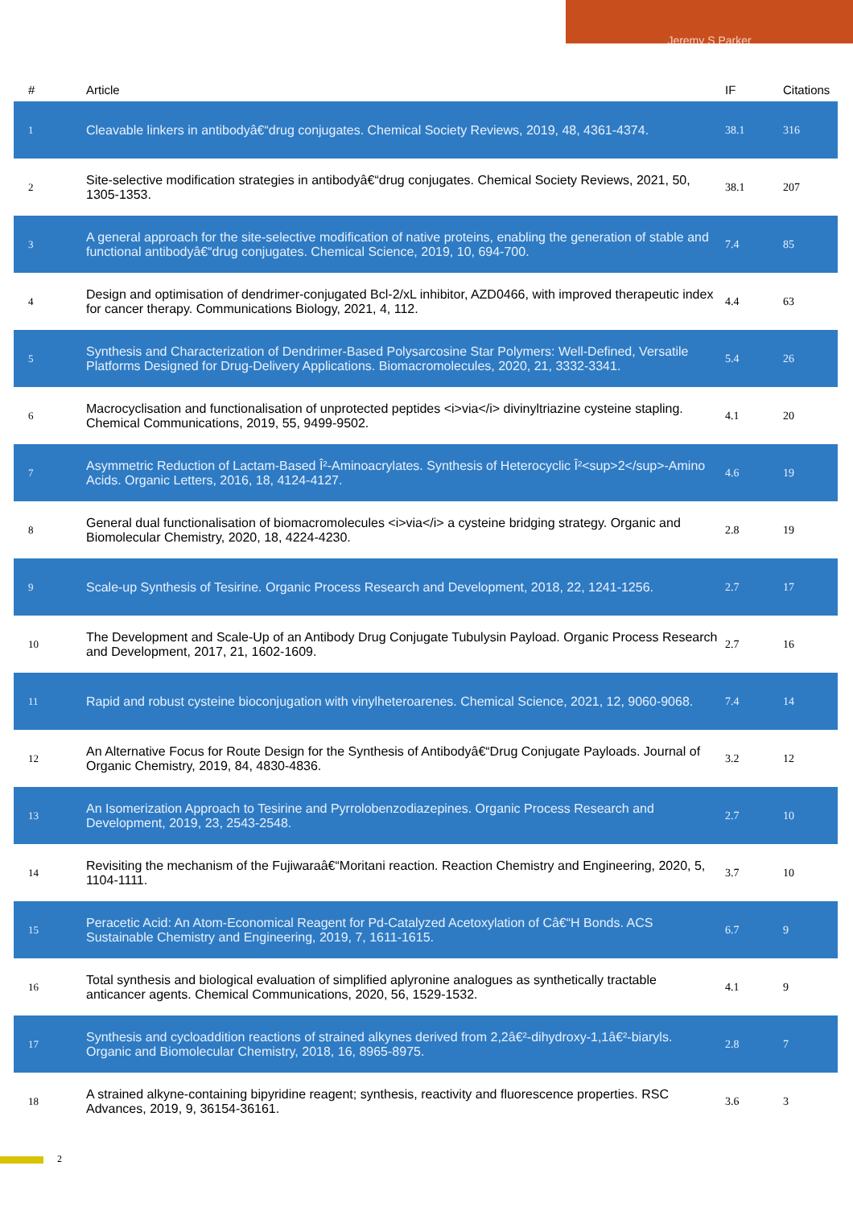Jeremy S Parker
| # | Article | IF | Citations |
| --- | --- | --- | --- |
| 1 | Cleavable linkers in antibodyâ€“drug conjugates. Chemical Society Reviews, 2019, 48, 4361-4374. | 38.1 | 316 |
| 2 | Site-selective modification strategies in antibodyâ€“drug conjugates. Chemical Society Reviews, 2021, 50, 1305-1353. | 38.1 | 207 |
| 3 | A general approach for the site-selective modification of native proteins, enabling the generation of stable and functional antibodyâ€“drug conjugates. Chemical Science, 2019, 10, 694-700. | 7.4 | 85 |
| 4 | Design and optimisation of dendrimer-conjugated Bcl-2/xL inhibitor, AZD0466, with improved therapeutic index for cancer therapy. Communications Biology, 2021, 4, 112. | 4.4 | 63 |
| 5 | Synthesis and Characterization of Dendrimer-Based Polysarcosine Star Polymers: Well-Defined, Versatile Platforms Designed for Drug-Delivery Applications. Biomacromolecules, 2020, 21, 3332-3341. | 5.4 | 26 |
| 6 | Macrocyclisation and functionalisation of unprotected peptides <i>via</i> divinyltriazine cysteine stapling. Chemical Communications, 2019, 55, 9499-9502. | 4.1 | 20 |
| 7 | Asymmetric Reduction of Lactam-Based Î²-Aminoacrylates. Synthesis of Heterocyclic Î²<sup>2</sup>-Amino Acids. Organic Letters, 2016, 18, 4124-4127. | 4.6 | 19 |
| 8 | General dual functionalisation of biomacromolecules <i>via</i> a cysteine bridging strategy. Organic and Biomolecular Chemistry, 2020, 18, 4224-4230. | 2.8 | 19 |
| 9 | Scale-up Synthesis of Tesirine. Organic Process Research and Development, 2018, 22, 1241-1256. | 2.7 | 17 |
| 10 | The Development and Scale-Up of an Antibody Drug Conjugate Tubulysin Payload. Organic Process Research and Development, 2017, 21, 1602-1609. | 2.7 | 16 |
| 11 | Rapid and robust cysteine bioconjugation with vinylheteroarenes. Chemical Science, 2021, 12, 9060-9068. | 7.4 | 14 |
| 12 | An Alternative Focus for Route Design for the Synthesis of Antibodyâ€“Drug Conjugate Payloads. Journal of Organic Chemistry, 2019, 84, 4830-4836. | 3.2 | 12 |
| 13 | An Isomerization Approach to Tesirine and Pyrrolobenzodiazepines. Organic Process Research and Development, 2019, 23, 2543-2548. | 2.7 | 10 |
| 14 | Revisiting the mechanism of the Fujiwaraâ€“Moritani reaction. Reaction Chemistry and Engineering, 2020, 5, 1104-1111. | 3.7 | 10 |
| 15 | Peracetic Acid: An Atom-Economical Reagent for Pd-Catalyzed Acetoxylation of Câ€“H Bonds. ACS Sustainable Chemistry and Engineering, 2019, 7, 1611-1615. | 6.7 | 9 |
| 16 | Total synthesis and biological evaluation of simplified aplyronine analogues as synthetically tractable anticancer agents. Chemical Communications, 2020, 56, 1529-1532. | 4.1 | 9 |
| 17 | Synthesis and cycloaddition reactions of strained alkynes derived from 2,2â€²-dihydroxy-1,1â€²-biaryls. Organic and Biomolecular Chemistry, 2018, 16, 8965-8975. | 2.8 | 7 |
| 18 | A strained alkyne-containing bipyridine reagent; synthesis, reactivity and fluorescence properties. RSC Advances, 2019, 9, 36154-36161. | 3.6 | 3 |
2